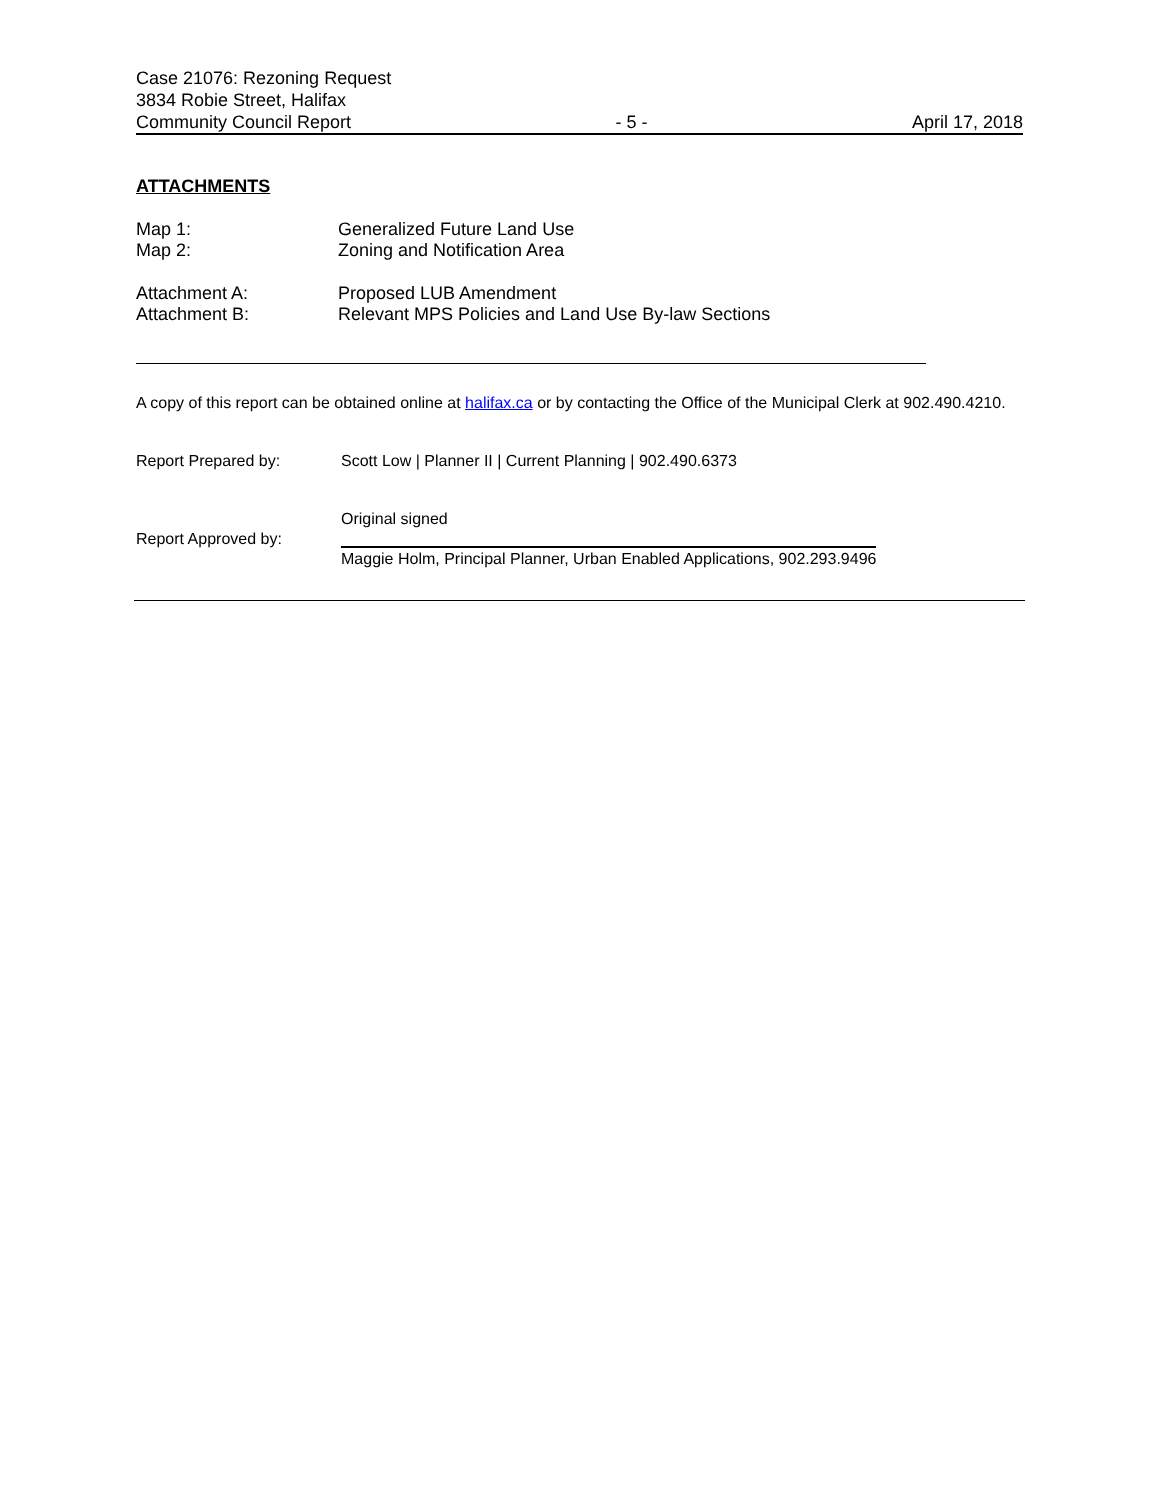Case 21076: Rezoning Request
3834 Robie Street, Halifax
Community Council Report - 5 - April 17, 2018
ATTACHMENTS
Map 1: Generalized Future Land Use
Map 2: Zoning and Notification Area
Attachment A: Proposed LUB Amendment
Attachment B: Relevant MPS Policies and Land Use By-law Sections
A copy of this report can be obtained online at halifax.ca or by contacting the Office of the Municipal Clerk at 902.490.4210.
Report Prepared by: Scott Low | Planner II | Current Planning | 902.490.6373
Report Approved by:
Original signed
Maggie Holm, Principal Planner, Urban Enabled Applications, 902.293.9496